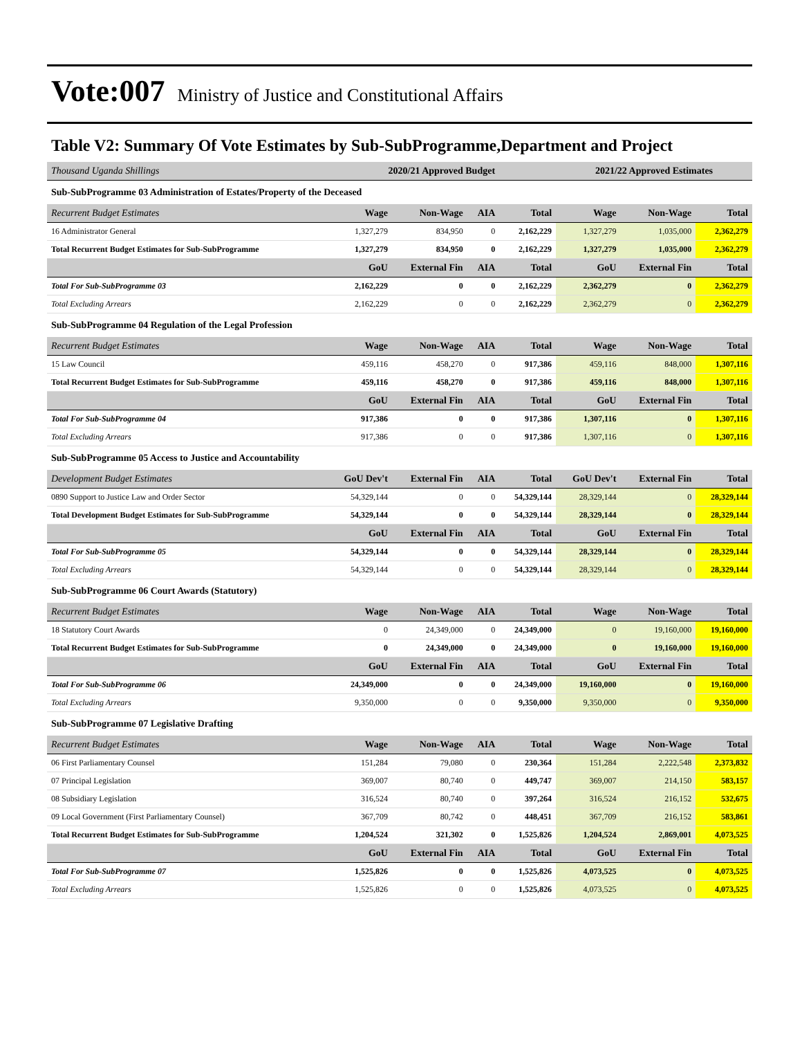Vote:007 Ministry of Justice and Constitutional Affairs
Table V2: Summary Of Vote Estimates by Sub-SubProgramme,Department and Project
| Thousand Uganda Shillings | 2020/21 Approved Budget | | | | 2021/22 Approved Estimates | | |
| --- | --- | --- | --- | --- | --- | --- | --- |
| Sub-SubProgramme 03 Administration of Estates/Property of the Deceased | | | | | | | |
| Recurrent Budget Estimates | Wage | Non-Wage | AIA | Total | Wage | Non-Wage | Total |
| 16 Administrator General | 1,327,279 | 834,950 | 0 | 2,162,229 | 1,327,279 | 1,035,000 | 2,362,279 |
| Total Recurrent Budget Estimates for Sub-SubProgramme | 1,327,279 | 834,950 | 0 | 2,162,229 | 1,327,279 | 1,035,000 | 2,362,279 |
| | GoU | External Fin | AIA | Total | GoU | External Fin | Total |
| Total For Sub-SubProgramme 03 | 2,162,229 | 0 | 0 | 2,162,229 | 2,362,279 | 0 | 2,362,279 |
| Total Excluding Arrears | 2,162,229 | 0 | 0 | 2,162,229 | 2,362,279 | 0 | 2,362,279 |
| Sub-SubProgramme 04 Regulation of the Legal Profession | | | | | | | |
| Recurrent Budget Estimates | Wage | Non-Wage | AIA | Total | Wage | Non-Wage | Total |
| 15 Law Council | 459,116 | 458,270 | 0 | 917,386 | 459,116 | 848,000 | 1,307,116 |
| Total Recurrent Budget Estimates for Sub-SubProgramme | 459,116 | 458,270 | 0 | 917,386 | 459,116 | 848,000 | 1,307,116 |
| | GoU | External Fin | AIA | Total | GoU | External Fin | Total |
| Total For Sub-SubProgramme 04 | 917,386 | 0 | 0 | 917,386 | 1,307,116 | 0 | 1,307,116 |
| Total Excluding Arrears | 917,386 | 0 | 0 | 917,386 | 1,307,116 | 0 | 1,307,116 |
| Sub-SubProgramme 05 Access to Justice and Accountability | | | | | | | |
| Development Budget Estimates | GoU Dev't | External Fin | AIA | Total | GoU Dev't | External Fin | Total |
| 0890 Support to Justice Law and Order Sector | 54,329,144 | 0 | 0 | 54,329,144 | 28,329,144 | 0 | 28,329,144 |
| Total Development Budget Estimates for Sub-SubProgramme | 54,329,144 | 0 | 0 | 54,329,144 | 28,329,144 | 0 | 28,329,144 |
| | GoU | External Fin | AIA | Total | GoU | External Fin | Total |
| Total For Sub-SubProgramme 05 | 54,329,144 | 0 | 0 | 54,329,144 | 28,329,144 | 0 | 28,329,144 |
| Total Excluding Arrears | 54,329,144 | 0 | 0 | 54,329,144 | 28,329,144 | 0 | 28,329,144 |
| Sub-SubProgramme 06 Court Awards (Statutory) | | | | | | | |
| Recurrent Budget Estimates | Wage | Non-Wage | AIA | Total | Wage | Non-Wage | Total |
| 18 Statutory Court Awards | 0 | 24,349,000 | 0 | 24,349,000 | 0 | 19,160,000 | 19,160,000 |
| Total Recurrent Budget Estimates for Sub-SubProgramme | 0 | 24,349,000 | 0 | 24,349,000 | 0 | 19,160,000 | 19,160,000 |
| | GoU | External Fin | AIA | Total | GoU | External Fin | Total |
| Total For Sub-SubProgramme 06 | 24,349,000 | 0 | 0 | 24,349,000 | 19,160,000 | 0 | 19,160,000 |
| Total Excluding Arrears | 9,350,000 | 0 | 0 | 9,350,000 | 9,350,000 | 0 | 9,350,000 |
| Sub-SubProgramme 07 Legislative Drafting | | | | | | | |
| Recurrent Budget Estimates | Wage | Non-Wage | AIA | Total | Wage | Non-Wage | Total |
| 06 First Parliamentary Counsel | 151,284 | 79,080 | 0 | 230,364 | 151,284 | 2,222,548 | 2,373,832 |
| 07 Principal Legislation | 369,007 | 80,740 | 0 | 449,747 | 369,007 | 214,150 | 583,157 |
| 08 Subsidiary Legislation | 316,524 | 80,740 | 0 | 397,264 | 316,524 | 216,152 | 532,675 |
| 09 Local Government (First Parliamentary Counsel) | 367,709 | 80,742 | 0 | 448,451 | 367,709 | 216,152 | 583,861 |
| Total Recurrent Budget Estimates for Sub-SubProgramme | 1,204,524 | 321,302 | 0 | 1,525,826 | 1,204,524 | 2,869,001 | 4,073,525 |
| | GoU | External Fin | AIA | Total | GoU | External Fin | Total |
| Total For Sub-SubProgramme 07 | 1,525,826 | 0 | 0 | 1,525,826 | 4,073,525 | 0 | 4,073,525 |
| Total Excluding Arrears | 1,525,826 | 0 | 0 | 1,525,826 | 4,073,525 | 0 | 4,073,525 |